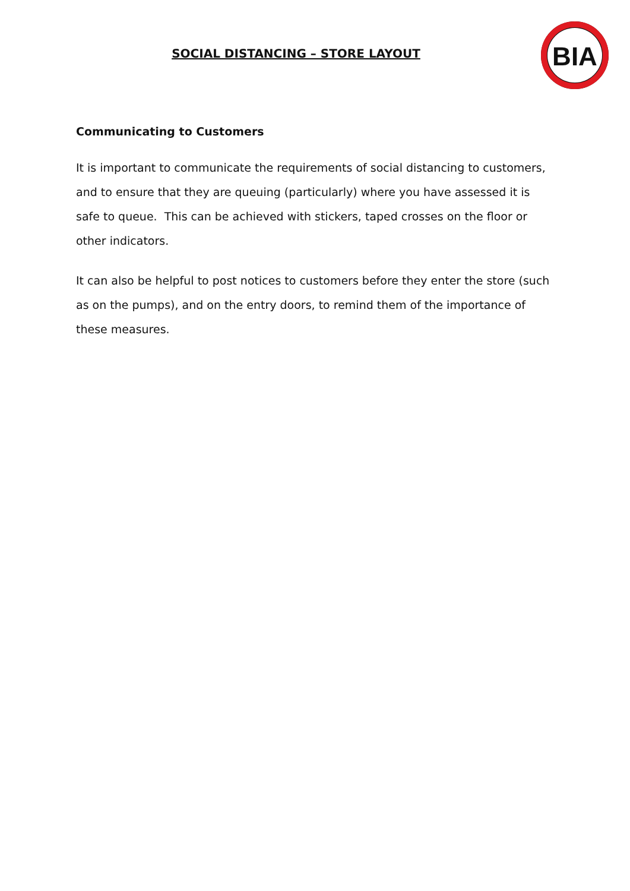SOCIAL DISTANCING – STORE LAYOUT
BIA
Communicating to Customers
It is important to communicate the requirements of social distancing to customers, and to ensure that they are queuing (particularly) where you have assessed it is safe to queue. This can be achieved with stickers, taped crosses on the floor or other indicators.
It can also be helpful to post notices to customers before they enter the store (such as on the pumps), and on the entry doors, to remind them of the importance of these measures.